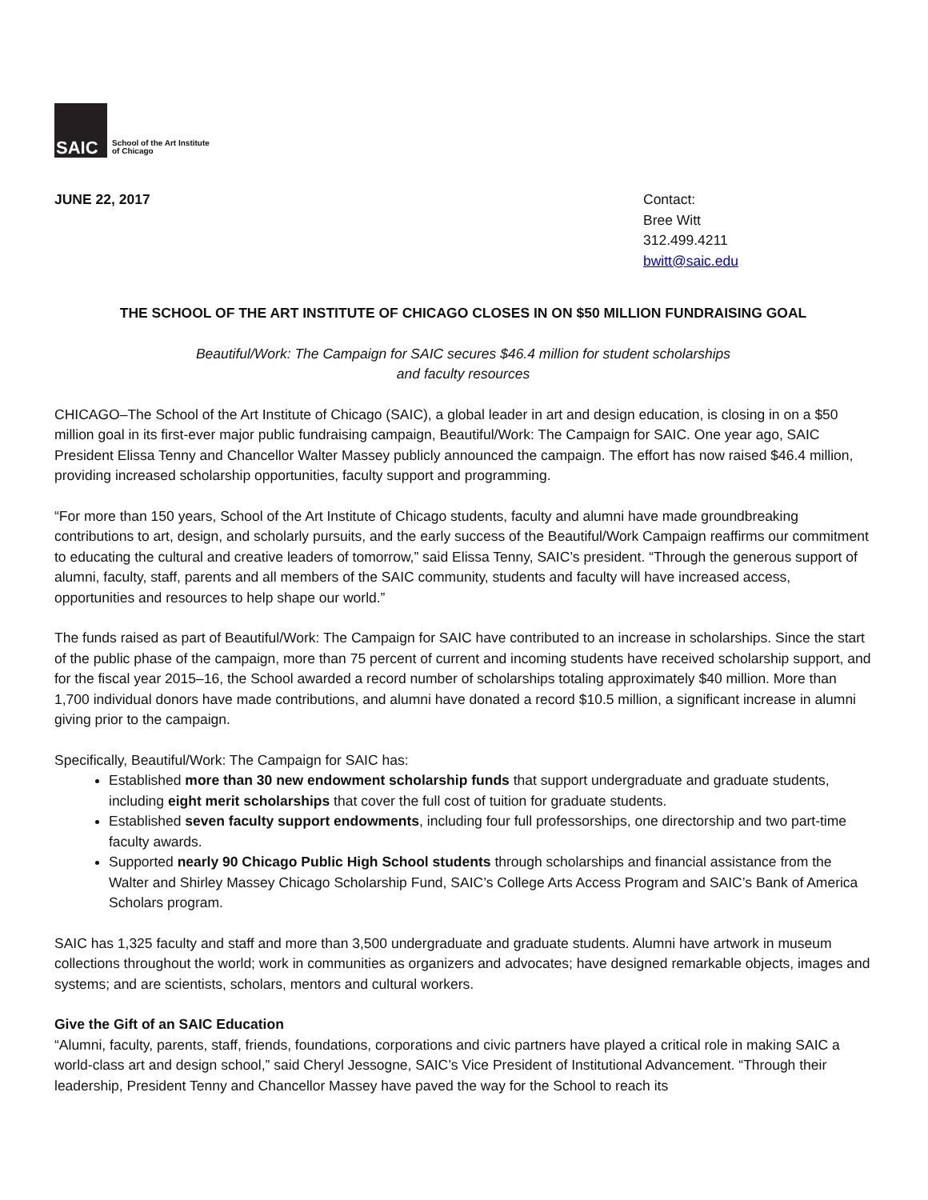SAIC
School of the Art Institute
of Chicago
JUNE 22, 2017 Contact:
Bree Witt
312.499.4211
bwitt@saic.edu
THE SCHOOL OF THE ART INSTITUTE OF CHICAGO CLOSES IN ON $50 MILLION FUNDRAISING GOAL
Beautiful/Work: The Campaign for SAIC secures $46.4 million for student scholarships
and faculty resources
CHICAGO–The School of the Art Institute of Chicago (SAIC), a global leader in art and design education, is closing in on a $50 million goal in its first-ever major public fundraising campaign, Beautiful/Work: The Campaign for SAIC. One year ago, SAIC President Elissa Tenny and Chancellor Walter Massey publicly announced the campaign. The effort has now raised $46.4 million, providing increased scholarship opportunities, faculty support and programming.
“For more than 150 years, School of the Art Institute of Chicago students, faculty and alumni have made groundbreaking contributions to art, design, and scholarly pursuits, and the early success of the Beautiful/Work Campaign reaffirms our commitment to educating the cultural and creative leaders of tomorrow,” said Elissa Tenny, SAIC’s president. “Through the generous support of alumni, faculty, staff, parents and all members of the SAIC community, students and faculty will have increased access, opportunities and resources to help shape our world.”
The funds raised as part of Beautiful/Work: The Campaign for SAIC have contributed to an increase in scholarships. Since the start of the public phase of the campaign, more than 75 percent of current and incoming students have received scholarship support, and for the fiscal year 2015–16, the School awarded a record number of scholarships totaling approximately $40 million. More than 1,700 individual donors have made contributions, and alumni have donated a record $10.5 million, a significant increase in alumni giving prior to the campaign.
Specifically, Beautiful/Work: The Campaign for SAIC has:
Established more than 30 new endowment scholarship funds that support undergraduate and graduate students, including eight merit scholarships that cover the full cost of tuition for graduate students.
Established seven faculty support endowments, including four full professorships, one directorship and two part-time faculty awards.
Supported nearly 90 Chicago Public High School students through scholarships and financial assistance from the Walter and Shirley Massey Chicago Scholarship Fund, SAIC’s College Arts Access Program and SAIC’s Bank of America Scholars program.
SAIC has 1,325 faculty and staff and more than 3,500 undergraduate and graduate students. Alumni have artwork in museum collections throughout the world; work in communities as organizers and advocates; have designed remarkable objects, images and systems; and are scientists, scholars, mentors and cultural workers.
Give the Gift of an SAIC Education
“Alumni, faculty, parents, staff, friends, foundations, corporations and civic partners have played a critical role in making SAIC a world-class art and design school,” said Cheryl Jessogne, SAIC’s Vice President of Institutional Advancement. “Through their leadership, President Tenny and Chancellor Massey have paved the way for the School to reach its